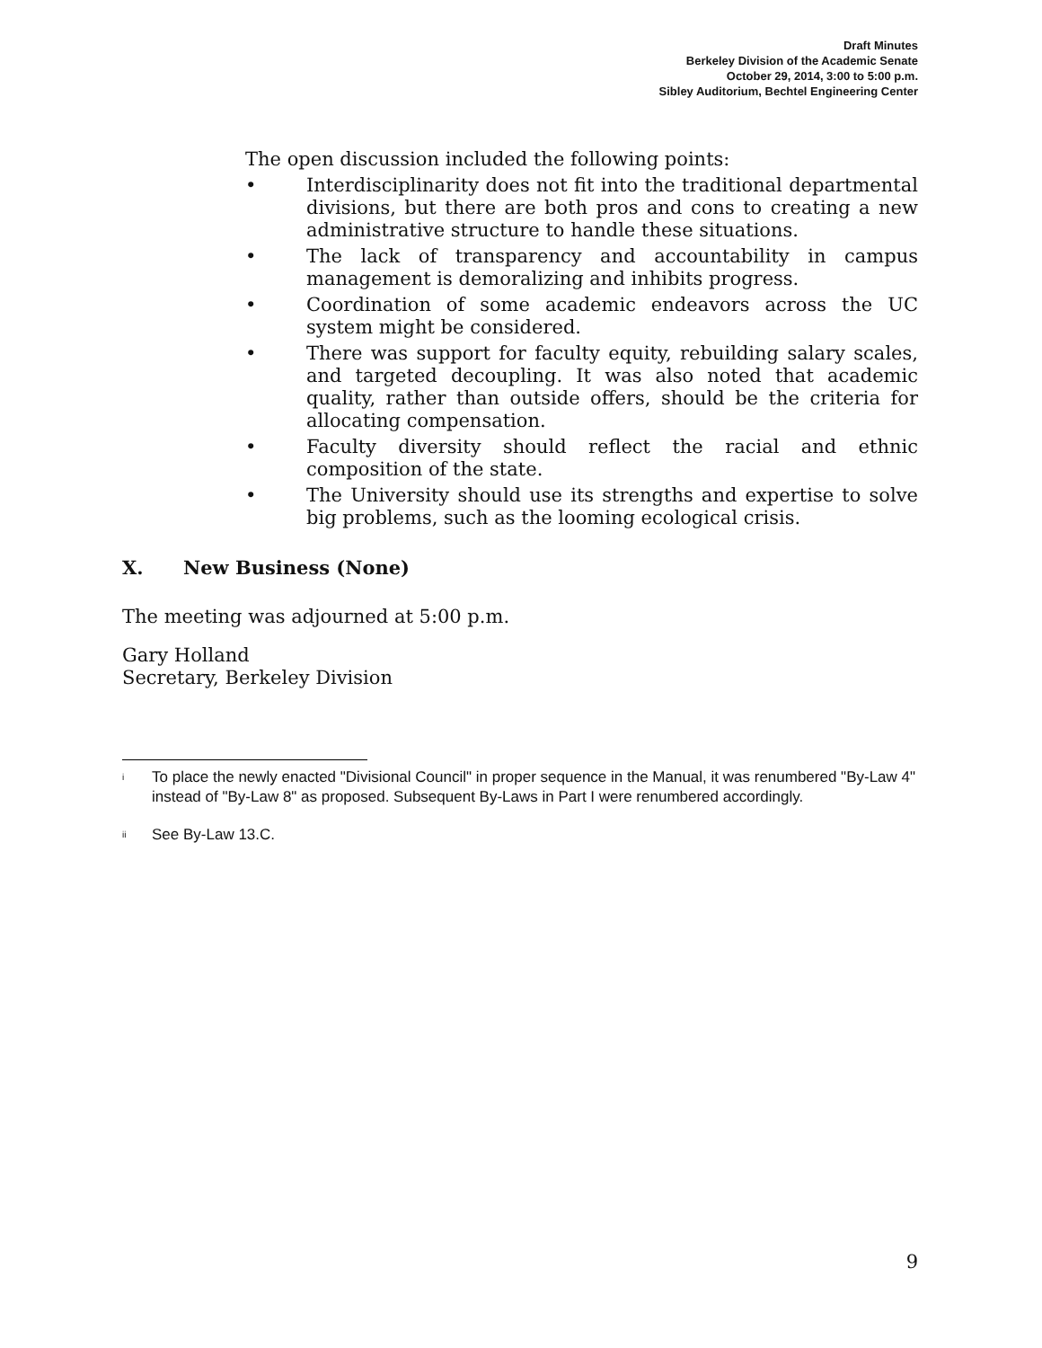Draft Minutes
Berkeley Division of the Academic Senate
October 29, 2014, 3:00 to 5:00 p.m.
Sibley Auditorium, Bechtel Engineering Center
The open discussion included the following points:
• Interdisciplinarity does not fit into the traditional departmental divisions, but there are both pros and cons to creating a new administrative structure to handle these situations.
• The lack of transparency and accountability in campus management is demoralizing and inhibits progress.
• Coordination of some academic endeavors across the UC system might be considered.
• There was support for faculty equity, rebuilding salary scales, and targeted decoupling. It was also noted that academic quality, rather than outside offers, should be the criteria for allocating compensation.
• Faculty diversity should reflect the racial and ethnic composition of the state.
• The University should use its strengths and expertise to solve big problems, such as the looming ecological crisis.
X. New Business (None)
The meeting was adjourned at 5:00 p.m.
Gary Holland
Secretary, Berkeley Division
<sup>i</sup> To place the newly enacted "Divisional Council" in proper sequence in the Manual, it was renumbered "By-Law 4" instead of "By-Law 8" as proposed. Subsequent By-Laws in Part I were renumbered accordingly.
<sup>ii</sup> See By-Law 13.C.
9